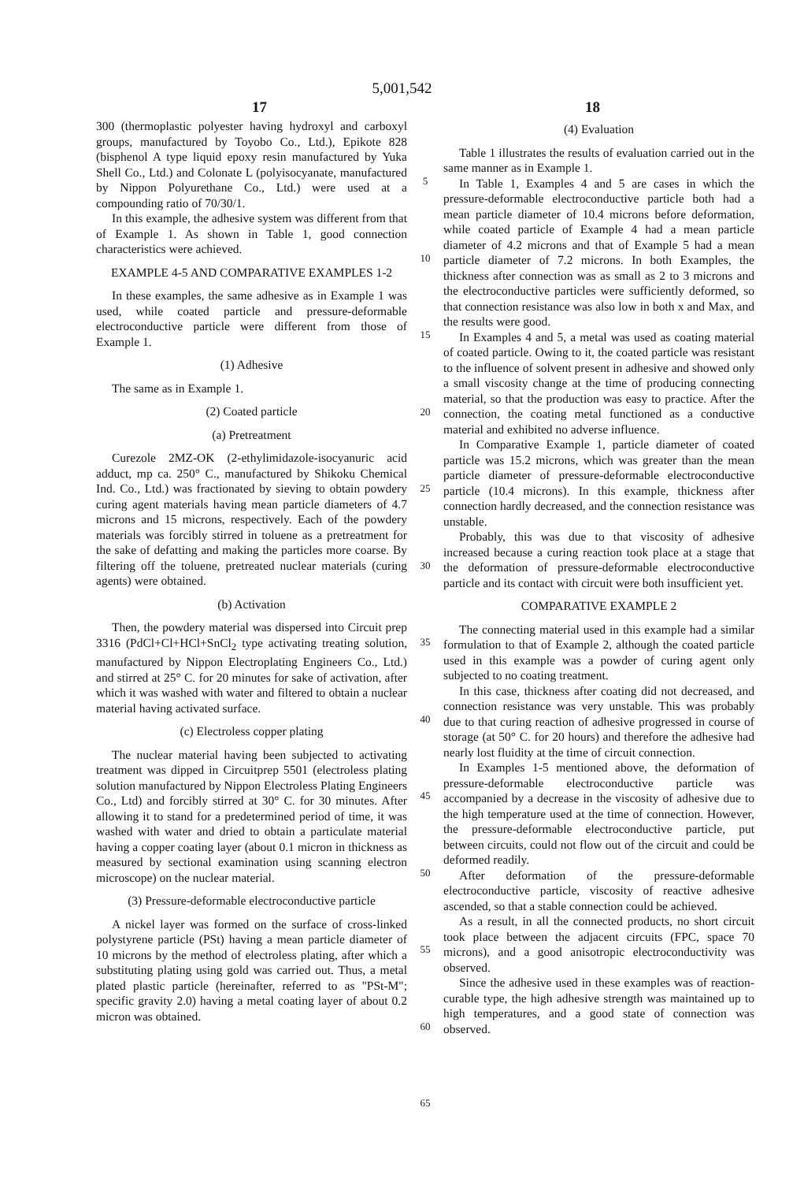5,001,542
17 18
300 (thermoplastic polyester having hydroxyl and carboxyl groups, manufactured by Toyobo Co., Ltd.), Epikote 828 (bisphenol A type liquid epoxy resin manufactured by Yuka Shell Co., Ltd.) and Colonate L (polyisocyanate, manufactured by Nippon Polyurethane Co., Ltd.) were used at a compounding ratio of 70/30/1.
In this example, the adhesive system was different from that of Example 1. As shown in Table 1, good connection characteristics were achieved.
EXAMPLE 4-5 AND COMPARATIVE EXAMPLES 1-2
In these examples, the same adhesive as in Example 1 was used, while coated particle and pressure-deformable electroconductive particle were different from those of Example 1.
(1) Adhesive
The same as in Example 1.
(2) Coated particle
(a) Pretreatment
Curezole 2MZ-OK (2-ethylimidazole-isocyanuric acid adduct, mp ca. 250° C., manufactured by Shikoku Chemical Ind. Co., Ltd.) was fractionated by sieving to obtain powdery curing agent materials having mean particle diameters of 4.7 microns and 15 microns, respectively. Each of the powdery materials was forcibly stirred in toluene as a pretreatment for the sake of defatting and making the particles more coarse. By filtering off the toluene, pretreated nuclear materials (curing agents) were obtained.
(b) Activation
Then, the powdery material was dispersed into Circuit prep 3316 (PdCl+Cl+HCl+SnCl<sub>2</sub> type activating treating solution, manufactured by Nippon Electroplating Engineers Co., Ltd.) and stirred at 25° C. for 20 minutes for sake of activation, after which it was washed with water and filtered to obtain a nuclear material having activated surface.
(c) Electroless copper plating
The nuclear material having been subjected to activating treatment was dipped in Circuitprep 5501 (electroless plating solution manufactured by Nippon Electroless Plating Engineers Co., Ltd) and forcibly stirred at 30° C. for 30 minutes. After allowing it to stand for a predetermined period of time, it was washed with water and dried to obtain a particulate material having a copper coating layer (about 0.1 micron in thickness as measured by sectional examination using scanning electron microscope) on the nuclear material.
(3) Pressure-deformable electroconductive particle
A nickel layer was formed on the surface of cross-linked polystyrene particle (PSt) having a mean particle diameter of 10 microns by the method of electroless plating, after which a substituting plating using gold was carried out. Thus, a metal plated plastic particle (hereinafter, referred to as "PSt-M"; specific gravity 2.0) having a metal coating layer of about 0.2 micron was obtained.
5
10
15
20
25
30
35
40
45
50
55
60
65
(4) Evaluation
Table 1 illustrates the results of evaluation carried out in the same manner as in Example 1.
In Table 1, Examples 4 and 5 are cases in which the pressure-deformable electroconductive particle both had a mean particle diameter of 10.4 microns before deformation, while coated particle of Example 4 had a mean particle diameter of 4.2 microns and that of Example 5 had a mean particle diameter of 7.2 microns. In both Examples, the thickness after connection was as small as 2 to 3 microns and the electroconductive particles were sufficiently deformed, so that connection resistance was also low in both x and Max, and the results were good.
In Examples 4 and 5, a metal was used as coating material of coated particle. Owing to it, the coated particle was resistant to the influence of solvent present in adhesive and showed only a small viscosity change at the time of producing connecting material, so that the production was easy to practice. After the connection, the coating metal functioned as a conductive material and exhibited no adverse influence.
In Comparative Example 1, particle diameter of coated particle was 15.2 microns, which was greater than the mean particle diameter of pressure-deformable electroconductive particle (10.4 microns). In this example, thickness after connection hardly decreased, and the connection resistance was unstable.
Probably, this was due to that viscosity of adhesive increased because a curing reaction took place at a stage that the deformation of pressure-deformable electroconductive particle and its contact with circuit were both insufficient yet.
COMPARATIVE EXAMPLE 2
The connecting material used in this example had a similar formulation to that of Example 2, although the coated particle used in this example was a powder of curing agent only subjected to no coating treatment.
In this case, thickness after coating did not decreased, and connection resistance was very unstable. This was probably due to that curing reaction of adhesive progressed in course of storage (at 50° C. for 20 hours) and therefore the adhesive had nearly lost fluidity at the time of circuit connection.
In Examples 1-5 mentioned above, the deformation of pressure-deformable electroconductive particle was accompanied by a decrease in the viscosity of adhesive due to the high temperature used at the time of connection. However, the pressure-deformable electroconductive particle, put between circuits, could not flow out of the circuit and could be deformed readily.
After deformation of the pressure-deformable electroconductive particle, viscosity of reactive adhesive ascended, so that a stable connection could be achieved.
As a result, in all the connected products, no short circuit took place between the adjacent circuits (FPC, space 70 microns), and a good anisotropic electroconductivity was observed.
Since the adhesive used in these examples was of reaction-curable type, the high adhesive strength was maintained up to high temperatures, and a good state of connection was observed.